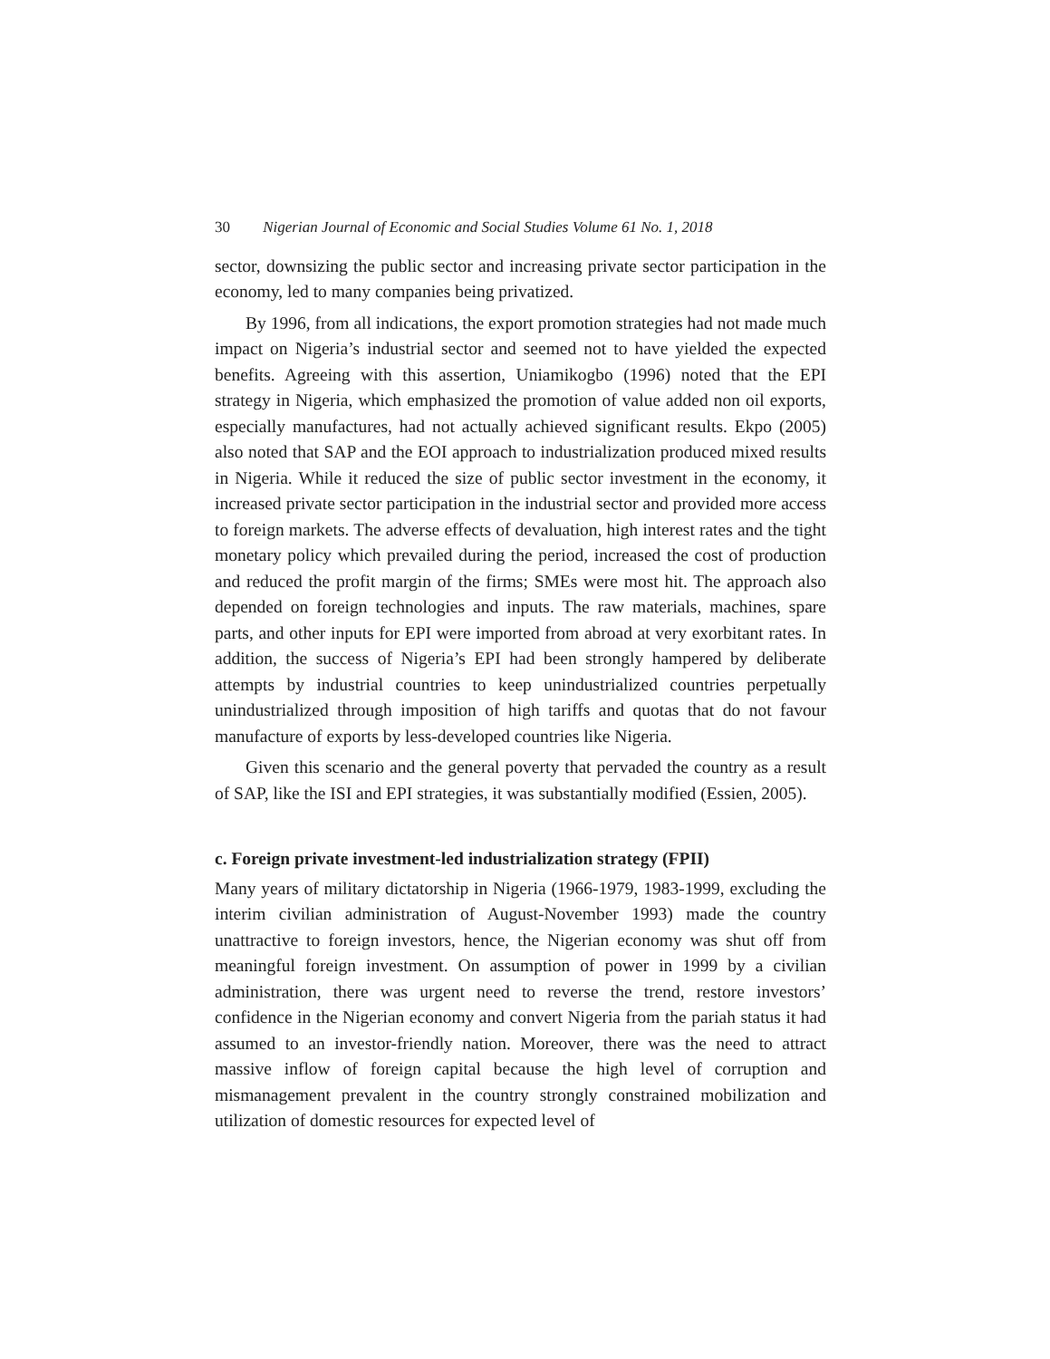30 Nigerian Journal of Economic and Social Studies Volume 61 No. 1, 2018
sector, downsizing the public sector and increasing private sector participation in the economy, led to many companies being privatized.
By 1996, from all indications, the export promotion strategies had not made much impact on Nigeria’s industrial sector and seemed not to have yielded the expected benefits. Agreeing with this assertion, Uniamikogbo (1996) noted that the EPI strategy in Nigeria, which emphasized the promotion of value added non oil exports, especially manufactures, had not actually achieved significant results. Ekpo (2005) also noted that SAP and the EOI approach to industrialization produced mixed results in Nigeria. While it reduced the size of public sector investment in the economy, it increased private sector participation in the industrial sector and provided more access to foreign markets. The adverse effects of devaluation, high interest rates and the tight monetary policy which prevailed during the period, increased the cost of production and reduced the profit margin of the firms; SMEs were most hit. The approach also depended on foreign technologies and inputs. The raw materials, machines, spare parts, and other inputs for EPI were imported from abroad at very exorbitant rates. In addition, the success of Nigeria’s EPI had been strongly hampered by deliberate attempts by industrial countries to keep unindustrialized countries perpetually unindustrialized through imposition of high tariffs and quotas that do not favour manufacture of exports by less-developed countries like Nigeria.
Given this scenario and the general poverty that pervaded the country as a result of SAP, like the ISI and EPI strategies, it was substantially modified (Essien, 2005).
c. Foreign private investment-led industrialization strategy (FPII)
Many years of military dictatorship in Nigeria (1966-1979, 1983-1999, excluding the interim civilian administration of August-November 1993) made the country unattractive to foreign investors, hence, the Nigerian economy was shut off from meaningful foreign investment. On assumption of power in 1999 by a civilian administration, there was urgent need to reverse the trend, restore investors’ confidence in the Nigerian economy and convert Nigeria from the pariah status it had assumed to an investor-friendly nation. Moreover, there was the need to attract massive inflow of foreign capital because the high level of corruption and mismanagement prevalent in the country strongly constrained mobilization and utilization of domestic resources for expected level of